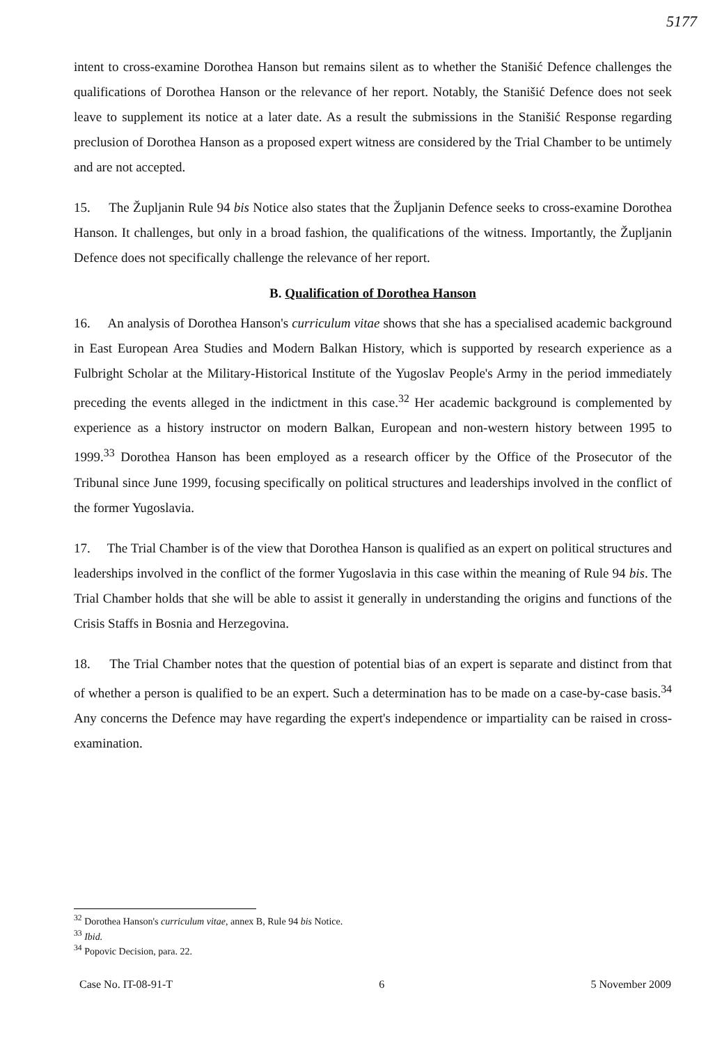5177
intent to cross-examine Dorothea Hanson but remains silent as to whether the Stanišić Defence challenges the qualifications of Dorothea Hanson or the relevance of her report. Notably, the Stanišić Defence does not seek leave to supplement its notice at a later date. As a result the submissions in the Stanišić Response regarding preclusion of Dorothea Hanson as a proposed expert witness are considered by the Trial Chamber to be untimely and are not accepted.
15. The Župljanin Rule 94 bis Notice also states that the Župljanin Defence seeks to cross-examine Dorothea Hanson. It challenges, but only in a broad fashion, the qualifications of the witness. Importantly, the Župljanin Defence does not specifically challenge the relevance of her report.
B. Qualification of Dorothea Hanson
16. An analysis of Dorothea Hanson's curriculum vitae shows that she has a specialised academic background in East European Area Studies and Modern Balkan History, which is supported by research experience as a Fulbright Scholar at the Military-Historical Institute of the Yugoslav People's Army in the period immediately preceding the events alleged in the indictment in this case.<sup>32</sup> Her academic background is complemented by experience as a history instructor on modern Balkan, European and non-western history between 1995 to 1999.<sup>33</sup> Dorothea Hanson has been employed as a research officer by the Office of the Prosecutor of the Tribunal since June 1999, focusing specifically on political structures and leaderships involved in the conflict of the former Yugoslavia.
17. The Trial Chamber is of the view that Dorothea Hanson is qualified as an expert on political structures and leaderships involved in the conflict of the former Yugoslavia in this case within the meaning of Rule 94 bis. The Trial Chamber holds that she will be able to assist it generally in understanding the origins and functions of the Crisis Staffs in Bosnia and Herzegovina.
18. The Trial Chamber notes that the question of potential bias of an expert is separate and distinct from that of whether a person is qualified to be an expert. Such a determination has to be made on a case-by-case basis.<sup>34</sup> Any concerns the Defence may have regarding the expert's independence or impartiality can be raised in cross-examination.
<sup>32</sup> Dorothea Hanson's curriculum vitae, annex B, Rule 94 bis Notice.
<sup>33</sup> Ibid.
<sup>34</sup> Popovic Decision, para. 22.
Case No. IT-08-91-T 6 5 November 2009